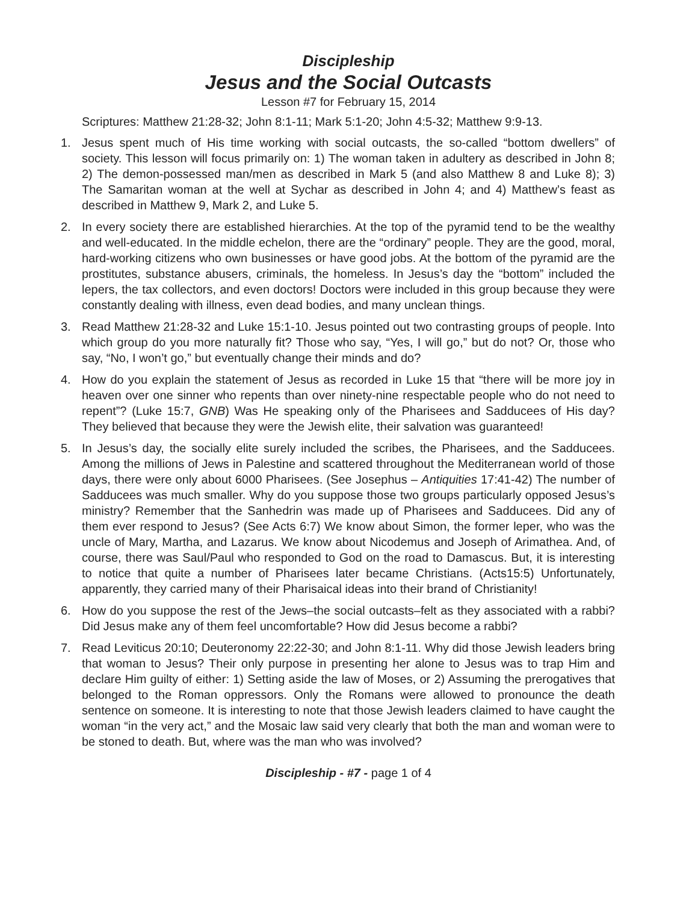Discipleship
Jesus and the Social Outcasts
Lesson #7 for February 15, 2014
Scriptures: Matthew 21:28-32; John 8:1-11; Mark 5:1-20; John 4:5-32; Matthew 9:9-13.
1. Jesus spent much of His time working with social outcasts, the so-called “bottom dwellers” of society. This lesson will focus primarily on: 1) The woman taken in adultery as described in John 8; 2) The demon-possessed man/men as described in Mark 5 (and also Matthew 8 and Luke 8); 3) The Samaritan woman at the well at Sychar as described in John 4; and 4) Matthew’s feast as described in Matthew 9, Mark 2, and Luke 5.
2. In every society there are established hierarchies. At the top of the pyramid tend to be the wealthy and well-educated. In the middle echelon, there are the “ordinary” people. They are the good, moral, hard-working citizens who own businesses or have good jobs. At the bottom of the pyramid are the prostitutes, substance abusers, criminals, the homeless. In Jesus’s day the “bottom” included the lepers, the tax collectors, and even doctors! Doctors were included in this group because they were constantly dealing with illness, even dead bodies, and many unclean things.
3. Read Matthew 21:28-32 and Luke 15:1-10. Jesus pointed out two contrasting groups of people. Into which group do you more naturally fit? Those who say, “Yes, I will go,” but do not? Or, those who say, “No, I won’t go,” but eventually change their minds and do?
4. How do you explain the statement of Jesus as recorded in Luke 15 that “there will be more joy in heaven over one sinner who repents than over ninety-nine respectable people who do not need to repent”? (Luke 15:7, GNB) Was He speaking only of the Pharisees and Sadducees of His day? They believed that because they were the Jewish elite, their salvation was guaranteed!
5. In Jesus’s day, the socially elite surely included the scribes, the Pharisees, and the Sadducees. Among the millions of Jews in Palestine and scattered throughout the Mediterranean world of those days, there were only about 6000 Pharisees. (See Josephus – Antiquities 17:41-42) The number of Sadducees was much smaller. Why do you suppose those two groups particularly opposed Jesus’s ministry? Remember that the Sanhedrin was made up of Pharisees and Sadducees. Did any of them ever respond to Jesus? (See Acts 6:7) We know about Simon, the former leper, who was the uncle of Mary, Martha, and Lazarus. We know about Nicodemus and Joseph of Arimathea. And, of course, there was Saul/Paul who responded to God on the road to Damascus. But, it is interesting to notice that quite a number of Pharisees later became Christians. (Acts15:5) Unfortunately, apparently, they carried many of their Pharisaical ideas into their brand of Christianity!
6. How do you suppose the rest of the Jews–the social outcasts–felt as they associated with a rabbi? Did Jesus make any of them feel uncomfortable? How did Jesus become a rabbi?
7. Read Leviticus 20:10; Deuteronomy 22:22-30; and John 8:1-11. Why did those Jewish leaders bring that woman to Jesus? Their only purpose in presenting her alone to Jesus was to trap Him and declare Him guilty of either: 1) Setting aside the law of Moses, or 2) Assuming the prerogatives that belonged to the Roman oppressors. Only the Romans were allowed to pronounce the death sentence on someone. It is interesting to note that those Jewish leaders claimed to have caught the woman “in the very act,” and the Mosaic law said very clearly that both the man and woman were to be stoned to death. But, where was the man who was involved?
Discipleship - #7 - page 1 of 4